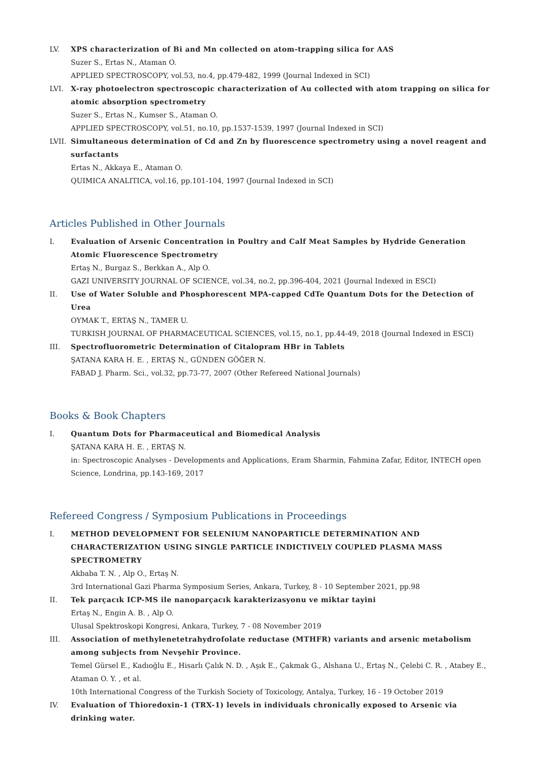LV. XPS characterization of Bi and Mn collected on atom-trapping silica for AAS
Suzer S., Ertas N., Ataman O.
APPLIED SPECTROSCOPY, vol.53, no.4, pp.479-482, 1999 (Journal Indexed in SCI)
LVI. X-ray photoelectron spectroscopic characterization of Au collected with atom trapping on silica for atomic absorption spectrometry
Suzer S., Ertas N., Kumser S., Ataman O.
APPLIED SPECTROSCOPY, vol.51, no.10, pp.1537-1539, 1997 (Journal Indexed in SCI)
LVII. Simultaneous determination of Cd and Zn by fluorescence spectrometry using a novel reagent and surfactants
Ertas N., Akkaya E., Ataman O.
QUIMICA ANALITICA, vol.16, pp.101-104, 1997 (Journal Indexed in SCI)
Articles Published in Other Journals
I. Evaluation of Arsenic Concentration in Poultry and Calf Meat Samples by Hydride Generation Atomic Fluorescence Spectrometry
Ertaş N., Burgaz S., Berkkan A., Alp O.
GAZI UNIVERSITY JOURNAL OF SCIENCE, vol.34, no.2, pp.396-404, 2021 (Journal Indexed in ESCI)
II. Use of Water Soluble and Phosphorescent MPA-capped CdTe Quantum Dots for the Detection of Urea
OYMAK T., ERTAŞ N., TAMER U.
TURKISH JOURNAL OF PHARMACEUTICAL SCIENCES, vol.15, no.1, pp.44-49, 2018 (Journal Indexed in ESCI)
III. Spectrofluorometric Determination of Citalopram HBr in Tablets
ŞATANA KARA H. E. , ERTAŞ N., GÜNDEN GÖĞER N.
FABAD J. Pharm. Sci., vol.32, pp.73-77, 2007 (Other Refereed National Journals)
Books & Book Chapters
I. Quantum Dots for Pharmaceutical and Biomedical Analysis
ŞATANA KARA H. E. , ERTAŞ N.
in: Spectroscopic Analyses - Developments and Applications, Eram Sharmin, Fahmina Zafar, Editor, INTECH open Science, Londrina, pp.143-169, 2017
Refereed Congress / Symposium Publications in Proceedings
I. METHOD DEVELOPMENT FOR SELENIUM NANOPARTICLE DETERMINATION AND CHARACTERIZATION USING SINGLE PARTICLE INDICTIVELY COUPLED PLASMA MASS SPECTROMETRY
Akbaba T. N. , Alp O., Ertaş N.
3rd International Gazi Pharma Symposium Series, Ankara, Turkey, 8 - 10 September 2021, pp.98
II. Tek parçacık ICP-MS ile nanoparçacık karakterizasyonu ve miktar tayini
Ertaş N., Engin A. B. , Alp O.
Ulusal Spektroskopi Kongresi, Ankara, Turkey, 7 - 08 November 2019
III. Association of methylenetetrahydrofolate reductase (MTHFR) variants and arsenic metabolism among subjects from Nevşehir Province.
Temel Gürsel E., Kadıoğlu E., Hisarlı Çalık N. D. , Aşık E., Çakmak G., Alshana U., Ertaş N., Çelebi C. R. , Atabey E., Ataman O. Y. , et al.
10th International Congress of the Turkish Society of Toxicology, Antalya, Turkey, 16 - 19 October 2019
IV. Evaluation of Thioredoxin-1 (TRX-1) levels in individuals chronically exposed to Arsenic via drinking water.